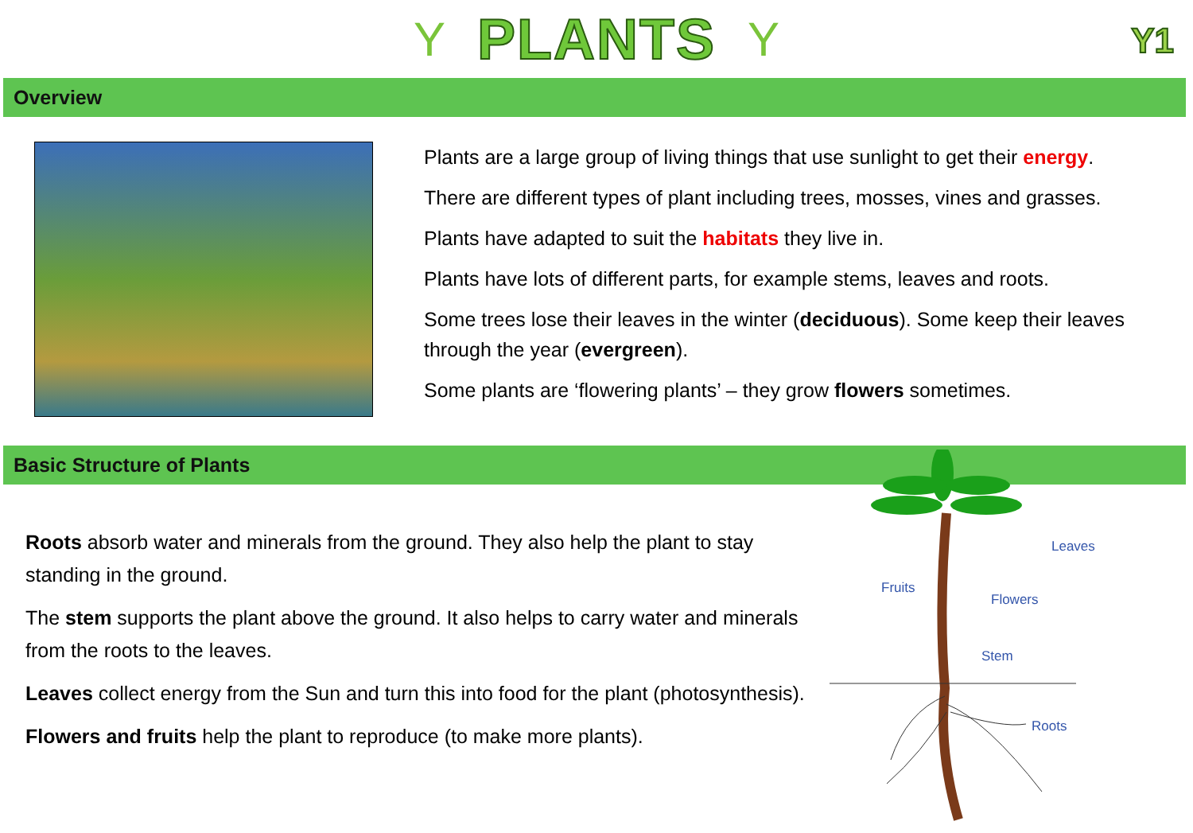Y
PLANTS
Y
Y1
Overview
Plants are a large group of living things that use sunlight to get their energy.
There are different types of plant including trees, mosses, vines and grasses.
Plants have adapted to suit the habitats they live in.
Plants have lots of different parts, for example stems, leaves and roots.
Some trees lose their leaves in the winter (deciduous). Some keep their leaves through the year (evergreen).
Some plants are ‘flowering plants’ – they grow flowers sometimes.
Basic Structure of Plants
Roots absorb water and minerals from the ground. They also help the plant to stay standing in the ground.
The stem supports the plant above the ground. It also helps to carry water and minerals from the roots to the leaves.
Leaves collect energy from the Sun and turn this into food for the plant (photosynthesis).
Flowers and fruits help the plant to reproduce (to make more plants).
Leaves
Fruits
Flowers
Stem
Roots